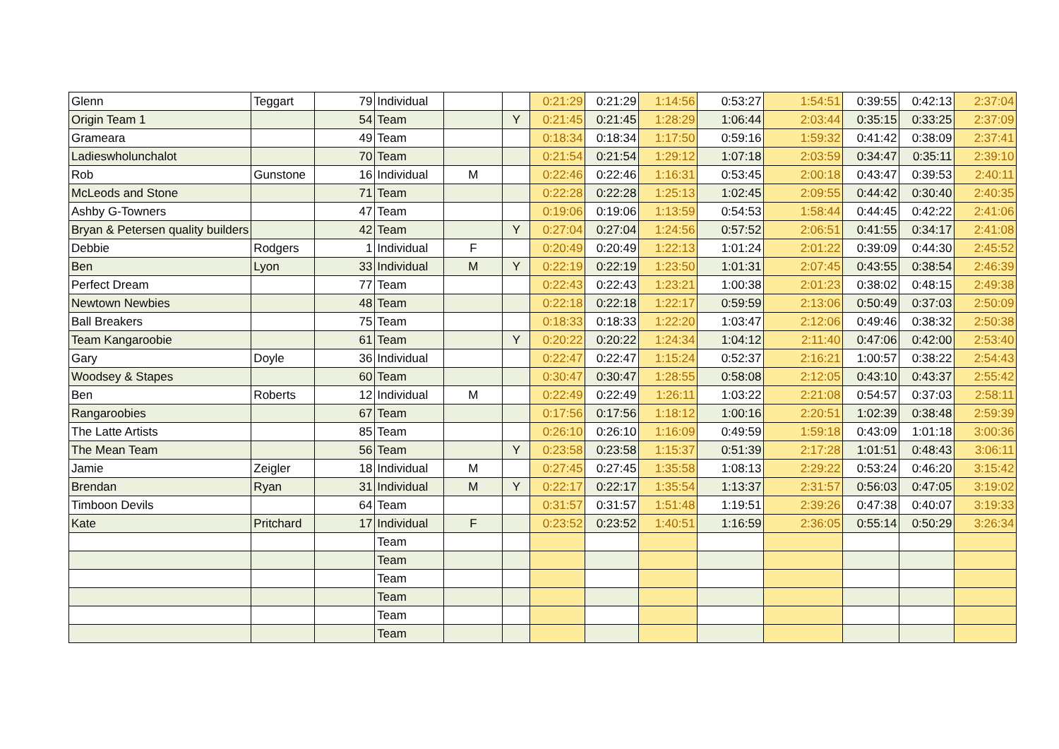| Glenn | Teggart | 79 | Individual | | | 0:21:29 | 0:21:29 | 1:14:56 | 0:53:27 | 1:54:51 | 0:39:55 | 0:42:13 | 2:37:04 |
| Origin Team 1 | | 54 | Team | | Y | 0:21:45 | 0:21:45 | 1:28:29 | 1:06:44 | 2:03:44 | 0:35:15 | 0:33:25 | 2:37:09 |
| Grameara | | 49 | Team | | | 0:18:34 | 0:18:34 | 1:17:50 | 0:59:16 | 1:59:32 | 0:41:42 | 0:38:09 | 2:37:41 |
| Ladieswholunchalot | | 70 | Team | | | 0:21:54 | 0:21:54 | 1:29:12 | 1:07:18 | 2:03:59 | 0:34:47 | 0:35:11 | 2:39:10 |
| Rob | Gunstone | 16 | Individual | M | | 0:22:46 | 0:22:46 | 1:16:31 | 0:53:45 | 2:00:18 | 0:43:47 | 0:39:53 | 2:40:11 |
| McLeods and Stone | | 71 | Team | | | 0:22:28 | 0:22:28 | 1:25:13 | 1:02:45 | 2:09:55 | 0:44:42 | 0:30:40 | 2:40:35 |
| Ashby G-Towners | | 47 | Team | | | 0:19:06 | 0:19:06 | 1:13:59 | 0:54:53 | 1:58:44 | 0:44:45 | 0:42:22 | 2:41:06 |
| Bryan & Petersen quality builders | | 42 | Team | | Y | 0:27:04 | 0:27:04 | 1:24:56 | 0:57:52 | 2:06:51 | 0:41:55 | 0:34:17 | 2:41:08 |
| Debbie | Rodgers | 1 | Individual | F | | 0:20:49 | 0:20:49 | 1:22:13 | 1:01:24 | 2:01:22 | 0:39:09 | 0:44:30 | 2:45:52 |
| Ben | Lyon | 33 | Individual | M | Y | 0:22:19 | 0:22:19 | 1:23:50 | 1:01:31 | 2:07:45 | 0:43:55 | 0:38:54 | 2:46:39 |
| Perfect Dream | | 77 | Team | | | 0:22:43 | 0:22:43 | 1:23:21 | 1:00:38 | 2:01:23 | 0:38:02 | 0:48:15 | 2:49:38 |
| Newtown Newbies | | 48 | Team | | | 0:22:18 | 0:22:18 | 1:22:17 | 0:59:59 | 2:13:06 | 0:50:49 | 0:37:03 | 2:50:09 |
| Ball Breakers | | 75 | Team | | | 0:18:33 | 0:18:33 | 1:22:20 | 1:03:47 | 2:12:06 | 0:49:46 | 0:38:32 | 2:50:38 |
| Team Kangaroobie | | 61 | Team | | Y | 0:20:22 | 0:20:22 | 1:24:34 | 1:04:12 | 2:11:40 | 0:47:06 | 0:42:00 | 2:53:40 |
| Gary | Doyle | 36 | Individual | | | 0:22:47 | 0:22:47 | 1:15:24 | 0:52:37 | 2:16:21 | 1:00:57 | 0:38:22 | 2:54:43 |
| Woodsey & Stapes | | 60 | Team | | | 0:30:47 | 0:30:47 | 1:28:55 | 0:58:08 | 2:12:05 | 0:43:10 | 0:43:37 | 2:55:42 |
| Ben | Roberts | 12 | Individual | M | | 0:22:49 | 0:22:49 | 1:26:11 | 1:03:22 | 2:21:08 | 0:54:57 | 0:37:03 | 2:58:11 |
| Rangaroobies | | 67 | Team | | | 0:17:56 | 0:17:56 | 1:18:12 | 1:00:16 | 2:20:51 | 1:02:39 | 0:38:48 | 2:59:39 |
| The Latte Artists | | 85 | Team | | | 0:26:10 | 0:26:10 | 1:16:09 | 0:49:59 | 1:59:18 | 0:43:09 | 1:01:18 | 3:00:36 |
| The Mean Team | | 56 | Team | | Y | 0:23:58 | 0:23:58 | 1:15:37 | 0:51:39 | 2:17:28 | 1:01:51 | 0:48:43 | 3:06:11 |
| Jamie | Zeigler | 18 | Individual | M | | 0:27:45 | 0:27:45 | 1:35:58 | 1:08:13 | 2:29:22 | 0:53:24 | 0:46:20 | 3:15:42 |
| Brendan | Ryan | 31 | Individual | M | Y | 0:22:17 | 0:22:17 | 1:35:54 | 1:13:37 | 2:31:57 | 0:56:03 | 0:47:05 | 3:19:02 |
| Timboon Devils | | 64 | Team | | | 0:31:57 | 0:31:57 | 1:51:48 | 1:19:51 | 2:39:26 | 0:47:38 | 0:40:07 | 3:19:33 |
| Kate | Pritchard | 17 | Individual | F | | 0:23:52 | 0:23:52 | 1:40:51 | 1:16:59 | 2:36:05 | 0:55:14 | 0:50:29 | 3:26:34 |
| | | | Team | | | | | | | | | | |
| | | | Team | | | | | | | | | | |
| | | | Team | | | | | | | | | | |
| | | | Team | | | | | | | | | | |
| | | | Team | | | | | | | | | | |
| | | | Team | | | | | | | | | | |